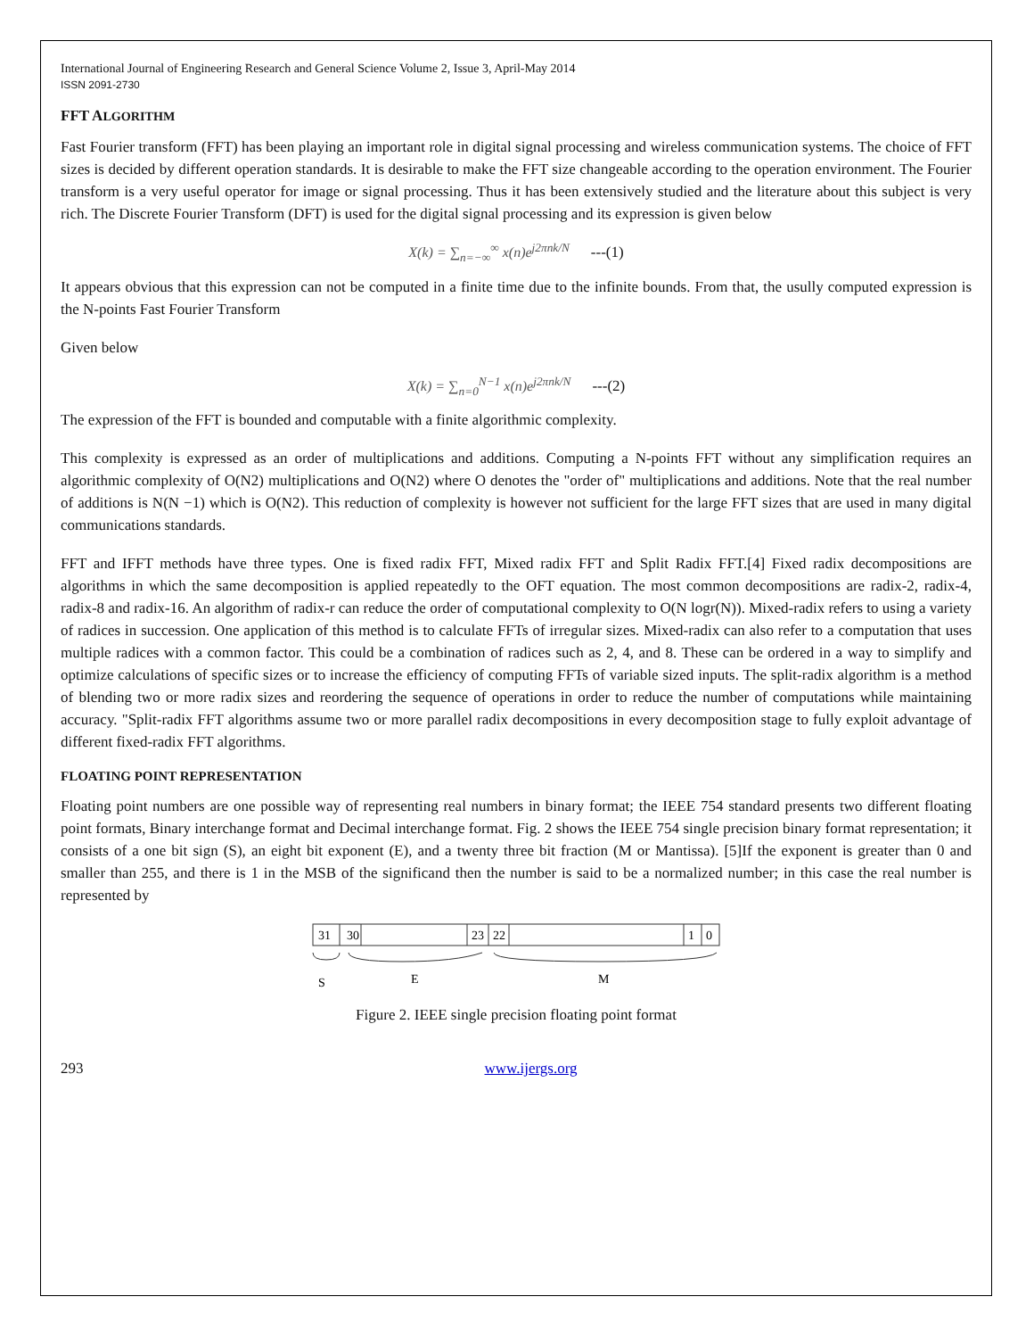International Journal of Engineering Research and General Science Volume 2, Issue 3, April-May 2014
ISSN 2091-2730
FFT ALGORITHM
Fast Fourier transform (FFT) has been playing an important role in digital signal processing and wireless communication systems. The choice of FFT sizes is decided by different operation standards. It is desirable to make the FFT size changeable according to the operation environment. The Fourier transform is a very useful operator for image or signal processing. Thus it has been extensively studied and the literature about this subject is very rich. The Discrete Fourier Transform (DFT) is used for the digital signal processing and its expression is given below
X(k) = ∑<sub>n=−∞</sub><sup>∞</sup> x(n)e<sup>j2πnk/N</sup> ---(1)
It appears obvious that this expression can not be computed in a finite time due to the infinite bounds. From that, the usully computed expression is the N-points Fast Fourier Transform
Given below
X(k) = ∑<sub>n=0</sub><sup>N−1</sup> x(n)e<sup>j2πnk/N</sup> ---(2)
The expression of the FFT is bounded and computable with a finite algorithmic complexity.
This complexity is expressed as an order of multiplications and additions. Computing a N-points FFT without any simplification requires an algorithmic complexity of O(N2) multiplications and O(N2) where O denotes the "order of" multiplications and additions. Note that the real number of additions is N(N −1) which is O(N2). This reduction of complexity is however not sufficient for the large FFT sizes that are used in many digital communications standards.
FFT and IFFT methods have three types. One is fixed radix FFT, Mixed radix FFT and Split Radix FFT.[4] Fixed radix decompositions are algorithms in which the same decomposition is applied repeatedly to the OFT equation. The most common decompositions are radix-2, radix-4, radix-8 and radix-16. An algorithm of radix-r can reduce the order of computational complexity to O(N logr(N)). Mixed-radix refers to using a variety of radices in succession. One application of this method is to calculate FFTs of irregular sizes. Mixed-radix can also refer to a computation that uses multiple radices with a common factor. This could be a combination of radices such as 2, 4, and 8. These can be ordered in a way to simplify and optimize calculations of specific sizes or to increase the efficiency of computing FFTs of variable sized inputs. The split-radix algorithm is a method of blending two or more radix sizes and reordering the sequence of operations in order to reduce the number of computations while maintaining accuracy. "Split-radix FFT algorithms assume two or more parallel radix decompositions in every decomposition stage to fully exploit advantage of different fixed-radix FFT algorithms.
FLOATING POINT REPRESENTATION
Floating point numbers are one possible way of representing real numbers in binary format; the IEEE 754 standard presents two different floating point formats, Binary interchange format and Decimal interchange format. Fig. 2 shows the IEEE 754 single precision binary format representation; it consists of a one bit sign (S), an eight bit exponent (E), and a twenty three bit fraction (M or Mantissa). [5]If the exponent is greater than 0 and smaller than 255, and there is 1 in the MSB of the significand then the number is said to be a normalized number; in this case the real number is represented by
31
30
23
22
1
0
S
E
M
Figure 2. IEEE single precision floating point format
293 www.ijergs.org